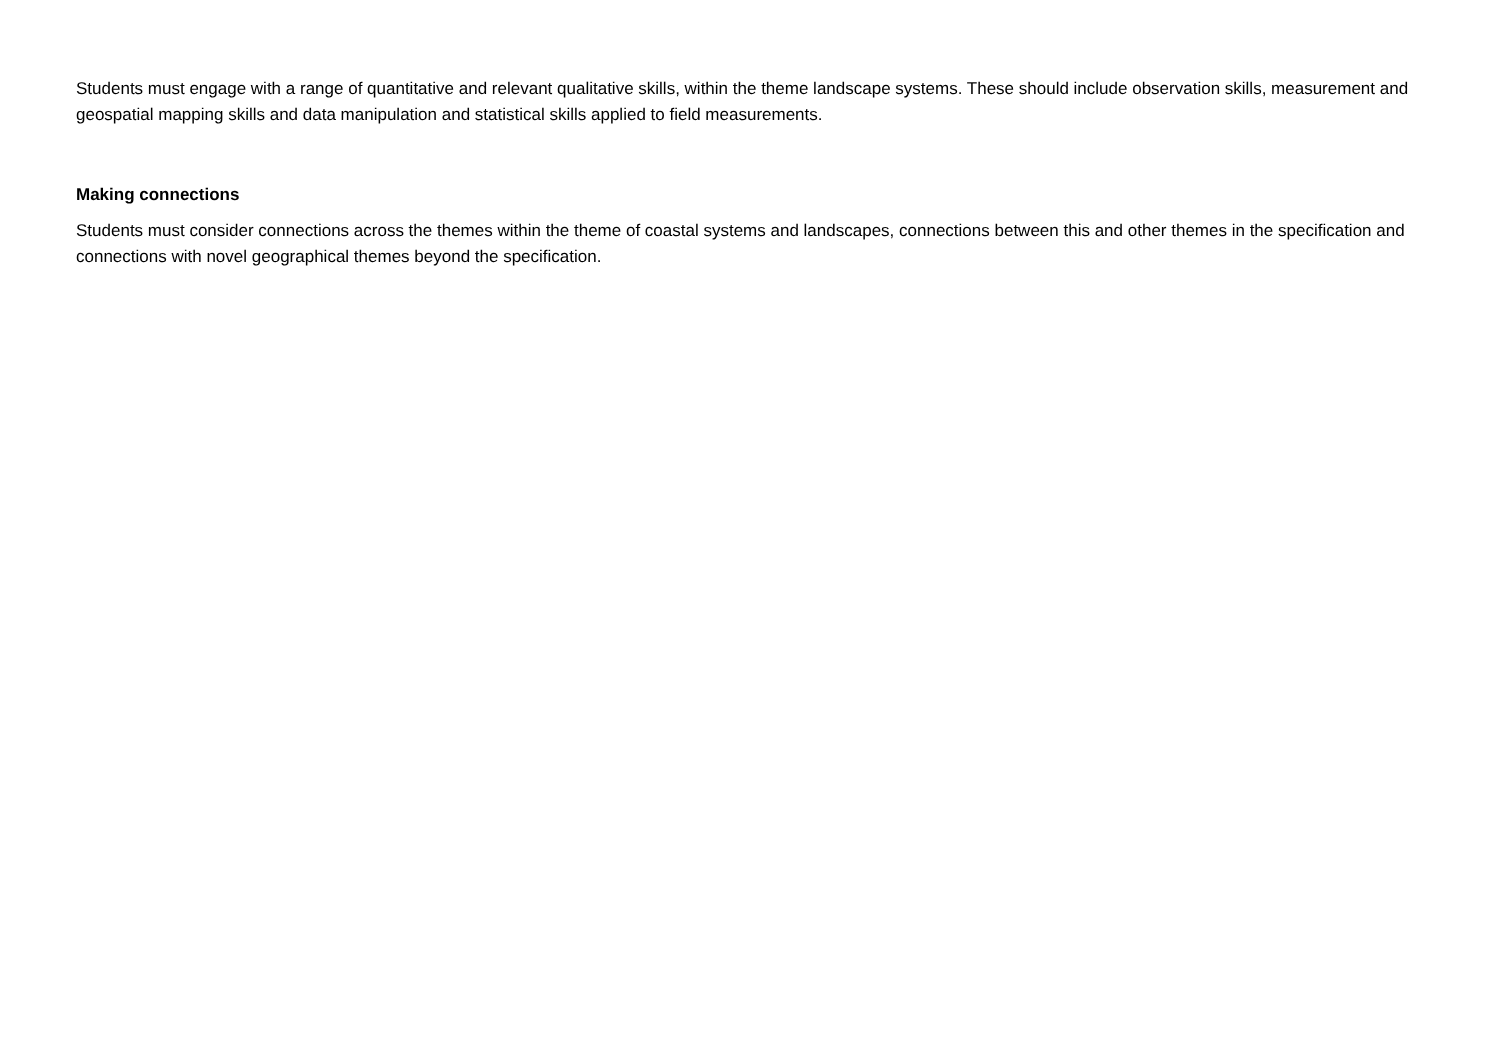Students must engage with a range of quantitative and relevant qualitative skills, within the theme landscape systems. These should include observation skills, measurement and geospatial mapping skills and data manipulation and statistical skills applied to field measurements.
Making connections
Students must consider connections across the themes within the theme of coastal systems and landscapes, connections between this and other themes in the specification and connections with novel geographical themes beyond the specification.